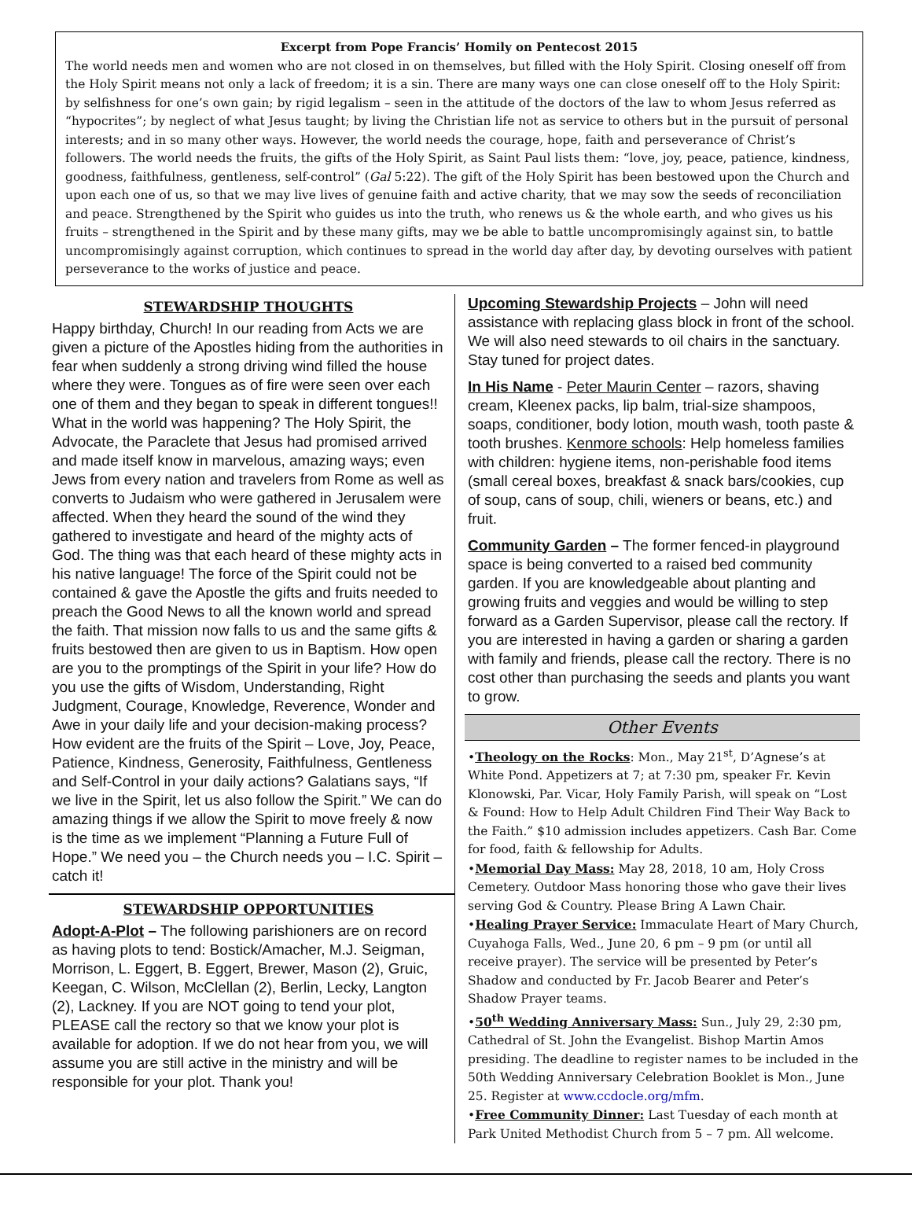Excerpt from Pope Francis’ Homily on Pentecost 2015
The world needs men and women who are not closed in on themselves, but filled with the Holy Spirit. Closing oneself off from the Holy Spirit means not only a lack of freedom; it is a sin. There are many ways one can close oneself off to the Holy Spirit: by selfishness for one’s own gain; by rigid legalism – seen in the attitude of the doctors of the law to whom Jesus referred as “hypocrites”; by neglect of what Jesus taught; by living the Christian life not as service to others but in the pursuit of personal interests; and in so many other ways. However, the world needs the courage, hope, faith and perseverance of Christ’s followers. The world needs the fruits, the gifts of the Holy Spirit, as Saint Paul lists them: “love, joy, peace, patience, kindness, goodness, faithfulness, gentleness, self-control” (Gal 5:22). The gift of the Holy Spirit has been bestowed upon the Church and upon each one of us, so that we may live lives of genuine faith and active charity, that we may sow the seeds of reconciliation and peace. Strengthened by the Spirit who guides us into the truth, who renews us & the whole earth, and who gives us his fruits – strengthened in the Spirit and by these many gifts, may we be able to battle uncompromisingly against sin, to battle uncompromisingly against corruption, which continues to spread in the world day after day, by devoting ourselves with patient perseverance to the works of justice and peace.
STEWARDSHIP THOUGHTS
Happy birthday, Church! In our reading from Acts we are given a picture of the Apostles hiding from the authorities in fear when suddenly a strong driving wind filled the house where they were. Tongues as of fire were seen over each one of them and they began to speak in different tongues!! What in the world was happening? The Holy Spirit, the Advocate, the Paraclete that Jesus had promised arrived and made itself know in marvelous, amazing ways; even Jews from every nation and travelers from Rome as well as converts to Judaism who were gathered in Jerusalem were affected. When they heard the sound of the wind they gathered to investigate and heard of the mighty acts of God. The thing was that each heard of these mighty acts in his native language! The force of the Spirit could not be contained & gave the Apostle the gifts and fruits needed to preach the Good News to all the known world and spread the faith. That mission now falls to us and the same gifts & fruits bestowed then are given to us in Baptism. How open are you to the promptings of the Spirit in your life? How do you use the gifts of Wisdom, Understanding, Right Judgment, Courage, Knowledge, Reverence, Wonder and Awe in your daily life and your decision-making process? How evident are the fruits of the Spirit – Love, Joy, Peace, Patience, Kindness, Generosity, Faithfulness, Gentleness and Self-Control in your daily actions? Galatians says, “If we live in the Spirit, let us also follow the Spirit.” We can do amazing things if we allow the Spirit to move freely & now is the time as we implement “Planning a Future Full of Hope.” We need you – the Church needs you – I.C. Spirit – catch it!
STEWARDSHIP OPPORTUNITIES
Adopt-A-Plot – The following parishioners are on record as having plots to tend: Bostick/Amacher, M.J. Seigman, Morrison, L. Eggert, B. Eggert, Brewer, Mason (2), Gruic, Keegan, C. Wilson, McClellan (2), Berlin, Lecky, Langton (2), Lackney. If you are NOT going to tend your plot, PLEASE call the rectory so that we know your plot is available for adoption. If we do not hear from you, we will assume you are still active in the ministry and will be responsible for your plot. Thank you!
Upcoming Stewardship Projects – John will need assistance with replacing glass block in front of the school. We will also need stewards to oil chairs in the sanctuary. Stay tuned for project dates.
In His Name - Peter Maurin Center – razors, shaving cream, Kleenex packs, lip balm, trial-size shampoos, soaps, conditioner, body lotion, mouth wash, tooth paste & tooth brushes. Kenmore schools: Help homeless families with children: hygiene items, non-perishable food items (small cereal boxes, breakfast & snack bars/cookies, cup of soup, cans of soup, chili, wieners or beans, etc.) and fruit.
Community Garden – The former fenced-in playground space is being converted to a raised bed community garden. If you are knowledgeable about planting and growing fruits and veggies and would be willing to step forward as a Garden Supervisor, please call the rectory. If you are interested in having a garden or sharing a garden with family and friends, please call the rectory. There is no cost other than purchasing the seeds and plants you want to grow.
Other Events
•Theology on the Rocks: Mon., May 21<sup>st</sup>, D’Agnese’s at White Pond. Appetizers at 7; at 7:30 pm, speaker Fr. Kevin Klonowski, Par. Vicar, Holy Family Parish, will speak on “Lost & Found: How to Help Adult Children Find Their Way Back to the Faith.” $10 admission includes appetizers. Cash Bar. Come for food, faith & fellowship for Adults.
•Memorial Day Mass: May 28, 2018, 10 am, Holy Cross Cemetery. Outdoor Mass honoring those who gave their lives serving God & Country. Please Bring A Lawn Chair.
•Healing Prayer Service: Immaculate Heart of Mary Church, Cuyahoga Falls, Wed., June 20, 6 pm – 9 pm (or until all receive prayer). The service will be presented by Peter’s Shadow and conducted by Fr. Jacob Bearer and Peter’s Shadow Prayer teams.
•50<sup>th</sup> Wedding Anniversary Mass: Sun., July 29, 2:30 pm, Cathedral of St. John the Evangelist. Bishop Martin Amos presiding. The deadline to register names to be included in the 50th Wedding Anniversary Celebration Booklet is Mon., June 25. Register at www.ccdocle.org/mfm.
•Free Community Dinner: Last Tuesday of each month at Park United Methodist Church from 5 – 7 pm. All welcome.